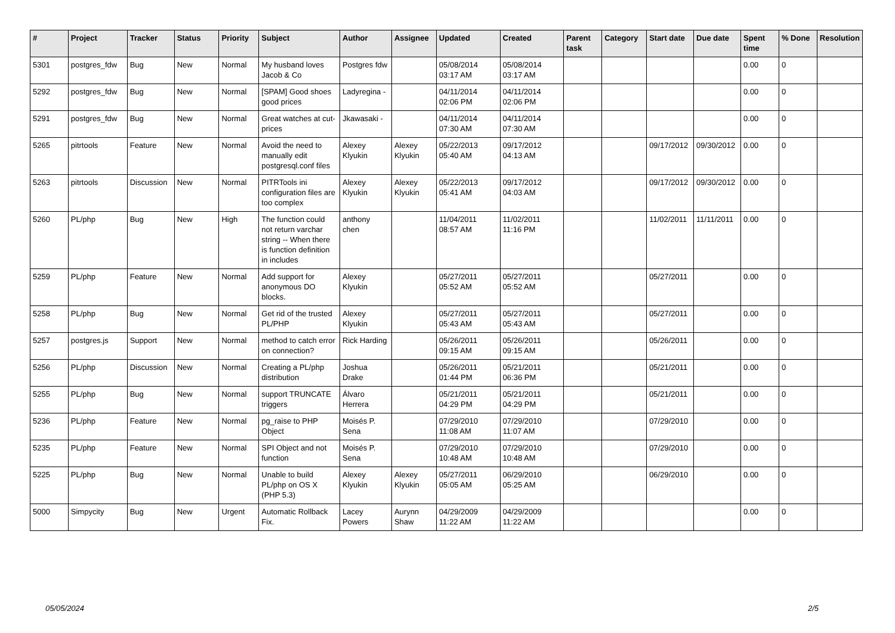| # | Project | Tracker | Status | Priority | Subject | Author | Assignee | Updated | Created | Parent task | Category | Start date | Due date | Spent time | % Done | Resolution |
| --- | --- | --- | --- | --- | --- | --- | --- | --- | --- | --- | --- | --- | --- | --- | --- | --- |
| 5301 | postgres_fdw | Bug | New | Normal | My husband loves Jacob & Co | Postgres fdw | | 05/08/2014 03:17 AM | 05/08/2014 03:17 AM | | | | | 0.00 | 0 | |
| 5292 | postgres_fdw | Bug | New | Normal | [SPAM] Good shoes good prices | Ladyregina - | | 04/11/2014 02:06 PM | 04/11/2014 02:06 PM | | | | | 0.00 | 0 | |
| 5291 | postgres_fdw | Bug | New | Normal | Great watches at cut-prices | Jkawasaki - | | 04/11/2014 07:30 AM | 04/11/2014 07:30 AM | | | | | 0.00 | 0 | |
| 5265 | pitrtools | Feature | New | Normal | Avoid the need to manually edit postgresql.conf files | Alexey Klyukin | Alexey Klyukin | 05/22/2013 05:40 AM | 09/17/2012 04:13 AM | | | 09/17/2012 | 09/30/2012 | 0.00 | 0 | |
| 5263 | pitrtools | Discussion | New | Normal | PITRTools ini configuration files are too complex | Alexey Klyukin | Alexey Klyukin | 05/22/2013 05:41 AM | 09/17/2012 04:03 AM | | | 09/17/2012 | 09/30/2012 | 0.00 | 0 | |
| 5260 | PL/php | Bug | New | High | The function could not return varchar string -- When there is function definition in includes | anthony chen | | 11/04/2011 08:57 AM | 11/02/2011 11:16 PM | | | 11/02/2011 | 11/11/2011 | 0.00 | 0 | |
| 5259 | PL/php | Feature | New | Normal | Add support for anonymous DO blocks. | Alexey Klyukin | | 05/27/2011 05:52 AM | 05/27/2011 05:52 AM | | | 05/27/2011 | | 0.00 | 0 | |
| 5258 | PL/php | Bug | New | Normal | Get rid of the trusted PL/PHP | Alexey Klyukin | | 05/27/2011 05:43 AM | 05/27/2011 05:43 AM | | | 05/27/2011 | | 0.00 | 0 | |
| 5257 | postgres.js | Support | New | Normal | method to catch error on connection? | Rick Harding | | 05/26/2011 09:15 AM | 05/26/2011 09:15 AM | | | 05/26/2011 | | 0.00 | 0 | |
| 5256 | PL/php | Discussion | New | Normal | Creating a PL/php distribution | Joshua Drake | | 05/26/2011 01:44 PM | 05/21/2011 06:36 PM | | | 05/21/2011 | | 0.00 | 0 | |
| 5255 | PL/php | Bug | New | Normal | support TRUNCATE triggers | Álvaro Herrera | | 05/21/2011 04:29 PM | 05/21/2011 04:29 PM | | | 05/21/2011 | | 0.00 | 0 | |
| 5236 | PL/php | Feature | New | Normal | pg_raise to PHP Object | Moisés P. Sena | | 07/29/2010 11:08 AM | 07/29/2010 11:07 AM | | | 07/29/2010 | | 0.00 | 0 | |
| 5235 | PL/php | Feature | New | Normal | SPI Object and not function | Moisés P. Sena | | 07/29/2010 10:48 AM | 07/29/2010 10:48 AM | | | 07/29/2010 | | 0.00 | 0 | |
| 5225 | PL/php | Bug | New | Normal | Unable to build PL/php on OS X (PHP 5.3) | Alexey Klyukin | Alexey Klyukin | 05/27/2011 05:05 AM | 06/29/2010 05:25 AM | | | 06/29/2010 | | 0.00 | 0 | |
| 5000 | Simpycity | Bug | New | Urgent | Automatic Rollback Fix. | Lacey Powers | Aurynn Shaw | 04/29/2009 11:22 AM | 04/29/2009 11:22 AM | | | | | 0.00 | 0 | |
05/05/2024 2/5